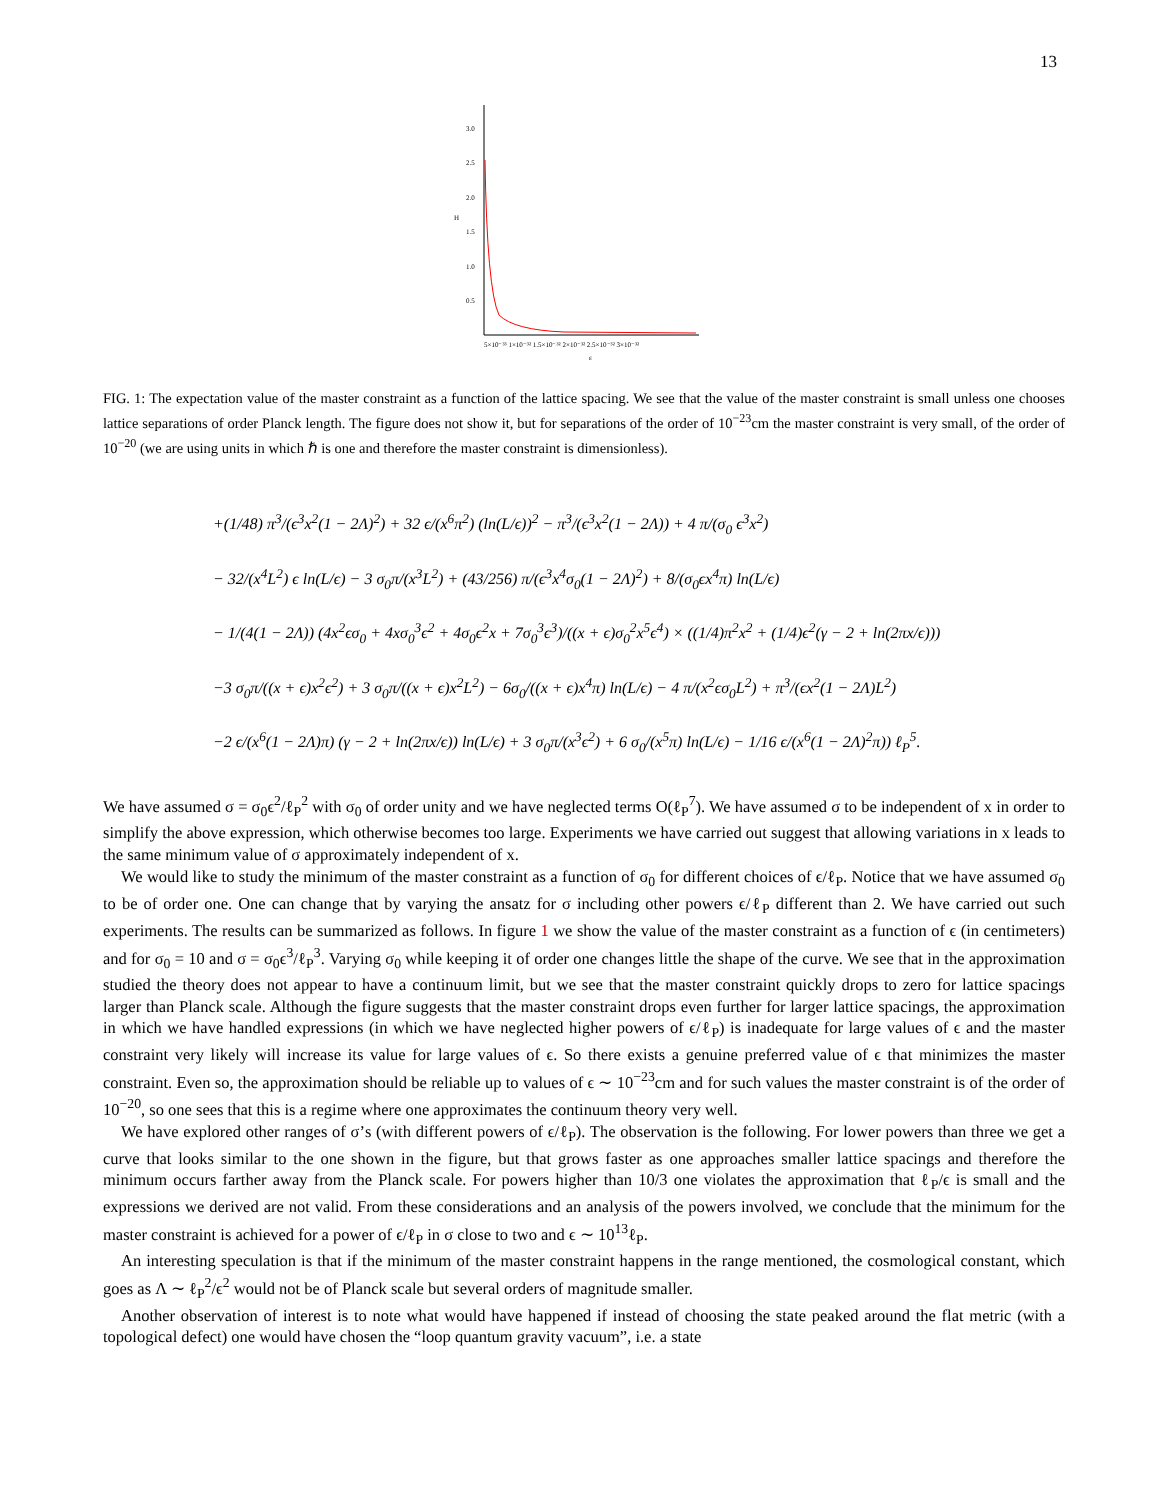13
3.0
2.5
2.0
H
1.5
1.0
0.5
5×10⁻³³ 1×10⁻³² 1.5×10⁻³² 2×10⁻³² 2.5×10⁻³² 3×10⁻³²
ε
FIG. 1: The expectation value of the master constraint as a function of the lattice spacing. We see that the value of the master constraint is small unless one chooses lattice separations of order Planck length. The figure does not show it, but for separations of the order of 10<sup>−23</sup>cm the master constraint is very small, of the order of 10<sup>−20</sup> (we are using units in which ℏ is one and therefore the master constraint is dimensionless).
+(1/48) π<sup>3</sup>/(ϵ<sup>3</sup>x<sup>2</sup>(1 − 2Λ)<sup>2</sup>) + 32 ϵ/(x<sup>6</sup>π<sup>2</sup>) (ln(L/ϵ))<sup>2</sup> − π<sup>3</sup>/(ϵ<sup>3</sup>x<sup>2</sup>(1 − 2Λ)) + 4 π/(σ<sub>0</sub> ϵ<sup>3</sup>x<sup>2</sup>)
− 32/(x<sup>4</sup>L<sup>2</sup>) ϵ ln(L/ϵ) − 3 σ<sub>0</sub>π/(x<sup>3</sup>L<sup>2</sup>) + (43/256) π/(ϵ<sup>3</sup>x<sup>4</sup>σ<sub>0</sub>(1 − 2Λ)<sup>2</sup>) + 8/(σ<sub>0</sub>ϵx<sup>4</sup>π) ln(L/ϵ)
− 1/(4(1 − 2Λ)) (4x<sup>2</sup>ϵσ<sub>0</sub> + 4xσ<sub>0</sub><sup>3</sup>ϵ<sup>2</sup> + 4σ<sub>0</sub>ϵ<sup>2</sup>x + 7σ<sub>0</sub><sup>3</sup>ϵ<sup>3</sup>)/((x + ϵ)σ<sub>0</sub><sup>2</sup>x<sup>5</sup>ϵ<sup>4</sup>) × ((1/4)π<sup>2</sup>x<sup>2</sup> + (1/4)ϵ<sup>2</sup>(γ − 2 + ln(2πx/ϵ)))
−3 σ<sub>0</sub>π/((x + ϵ)x<sup>2</sup>ϵ<sup>2</sup>) + 3 σ<sub>0</sub>π/((x + ϵ)x<sup>2</sup>L<sup>2</sup>) − 6σ<sub>0</sub>/((x + ϵ)x<sup>4</sup>π) ln(L/ϵ) − 4 π/(x<sup>2</sup>ϵσ<sub>0</sub>L<sup>2</sup>) + π<sup>3</sup>/(ϵx<sup>2</sup>(1 − 2Λ)L<sup>2</sup>)
−2 ϵ/(x<sup>6</sup>(1 − 2Λ)π) (γ − 2 + ln(2πx/ϵ)) ln(L/ϵ) + 3 σ<sub>0</sub>π/(x<sup>3</sup>ϵ<sup>2</sup>) + 6 σ<sub>0</sub>/(x<sup>5</sup>π) ln(L/ϵ) − 1/16 ϵ/(x<sup>6</sup>(1 − 2Λ)<sup>2</sup>π)) ℓ<sub>P</sub><sup>5</sup>.
We have assumed σ = σ<sub>0</sub>ϵ<sup>2</sup>/ℓ<sub>P</sub><sup>2</sup> with σ<sub>0</sub> of order unity and we have neglected terms O(ℓ<sub>P</sub><sup>7</sup>). We have assumed σ to be independent of x in order to simplify the above expression, which otherwise becomes too large. Experiments we have carried out suggest that allowing variations in x leads to the same minimum value of σ approximately independent of x.
We would like to study the minimum of the master constraint as a function of σ<sub>0</sub> for different choices of ϵ/ℓ<sub>P</sub>. Notice that we have assumed σ<sub>0</sub> to be of order one. One can change that by varying the ansatz for σ including other powers ϵ/ℓ<sub>P</sub> different than 2. We have carried out such experiments. The results can be summarized as follows. In figure 1 we show the value of the master constraint as a function of ϵ (in centimeters) and for σ<sub>0</sub> = 10 and σ = σ<sub>0</sub>ϵ<sup>3</sup>/ℓ<sub>P</sub><sup>3</sup>. Varying σ<sub>0</sub> while keeping it of order one changes little the shape of the curve. We see that in the approximation studied the theory does not appear to have a continuum limit, but we see that the master constraint quickly drops to zero for lattice spacings larger than Planck scale. Although the figure suggests that the master constraint drops even further for larger lattice spacings, the approximation in which we have handled expressions (in which we have neglected higher powers of ϵ/ℓ<sub>P</sub>) is inadequate for large values of ϵ and the master constraint very likely will increase its value for large values of ϵ. So there exists a genuine preferred value of ϵ that minimizes the master constraint. Even so, the approximation should be reliable up to values of ϵ ∼ 10<sup>−23</sup>cm and for such values the master constraint is of the order of 10<sup>−20</sup>, so one sees that this is a regime where one approximates the continuum theory very well.
We have explored other ranges of σ’s (with different powers of ϵ/ℓ<sub>P</sub>). The observation is the following. For lower powers than three we get a curve that looks similar to the one shown in the figure, but that grows faster as one approaches smaller lattice spacings and therefore the minimum occurs farther away from the Planck scale. For powers higher than 10/3 one violates the approximation that ℓ<sub>P</sub>/ϵ is small and the expressions we derived are not valid. From these considerations and an analysis of the powers involved, we conclude that the minimum for the master constraint is achieved for a power of ϵ/ℓ<sub>P</sub> in σ close to two and ϵ ∼ 10<sup>13</sup>ℓ<sub>P</sub>.
An interesting speculation is that if the minimum of the master constraint happens in the range mentioned, the cosmological constant, which goes as Λ ∼ ℓ<sub>P</sub><sup>2</sup>/ϵ<sup>2</sup> would not be of Planck scale but several orders of magnitude smaller.
Another observation of interest is to note what would have happened if instead of choosing the state peaked around the flat metric (with a topological defect) one would have chosen the “loop quantum gravity vacuum”, i.e. a state